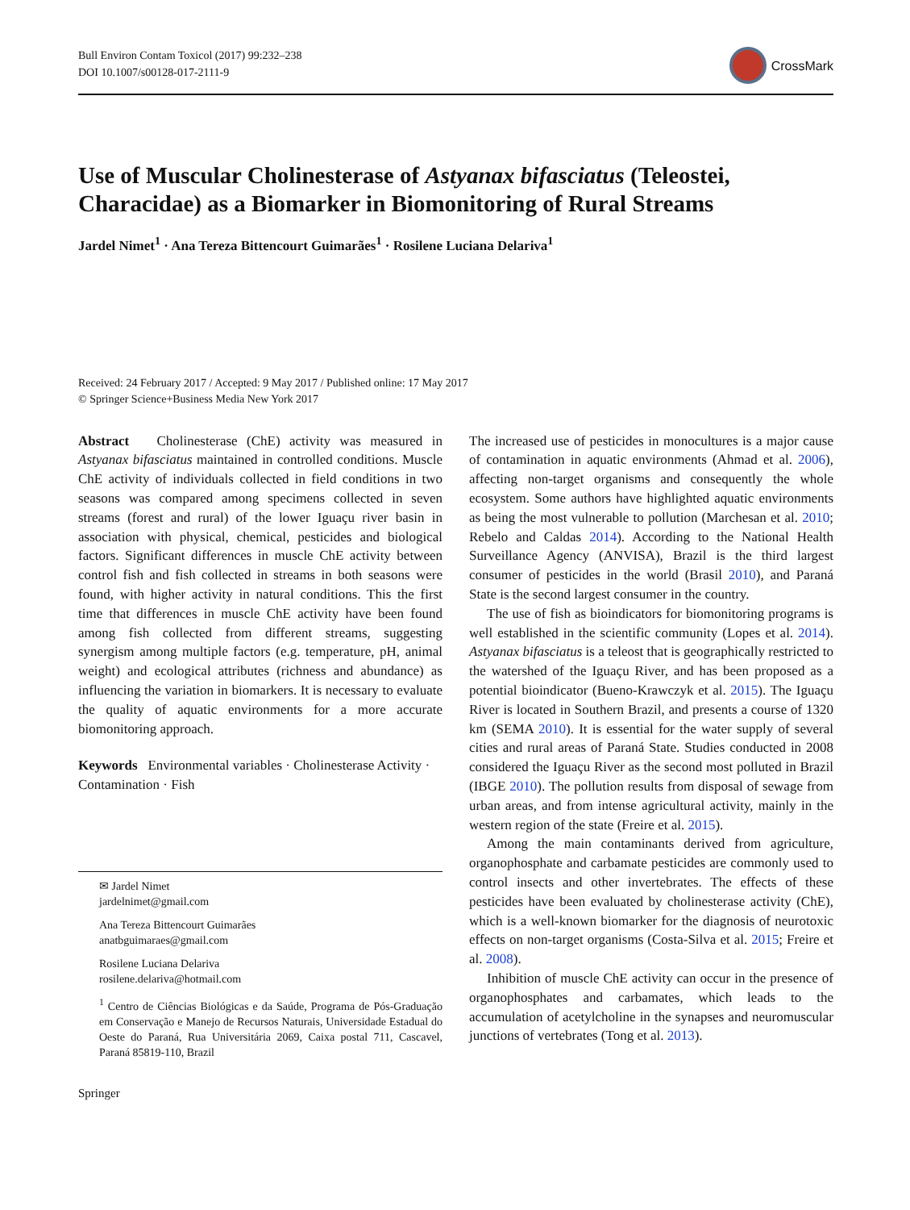Bull Environ Contam Toxicol (2017) 99:232–238
DOI 10.1007/s00128-017-2111-9
CrossMark
Use of Muscular Cholinesterase of Astyanax bifasciatus (Teleostei, Characidae) as a Biomarker in Biomonitoring of Rural Streams
Jardel Nimet<sup>1</sup> · Ana Tereza Bittencourt Guimarães<sup>1</sup> · Rosilene Luciana Delariva<sup>1</sup>
Received: 24 February 2017 / Accepted: 9 May 2017 / Published online: 17 May 2017
© Springer Science+Business Media New York 2017
Abstract Cholinesterase (ChE) activity was measured in Astyanax bifasciatus maintained in controlled conditions. Muscle ChE activity of individuals collected in field conditions in two seasons was compared among specimens collected in seven streams (forest and rural) of the lower Iguaçu river basin in association with physical, chemical, pesticides and biological factors. Significant differences in muscle ChE activity between control fish and fish collected in streams in both seasons were found, with higher activity in natural conditions. This the first time that differences in muscle ChE activity have been found among fish collected from different streams, suggesting synergism among multiple factors (e.g. temperature, pH, animal weight) and ecological attributes (richness and abundance) as influencing the variation in biomarkers. It is necessary to evaluate the quality of aquatic environments for a more accurate biomonitoring approach.
Keywords Environmental variables · Cholinesterase Activity · Contamination · Fish
✉ Jardel Nimet
jardelnimet@gmail.com
Ana Tereza Bittencourt Guimarães
anatbguimaraes@gmail.com
Rosilene Luciana Delariva
rosilene.delariva@hotmail.com
<sup>1</sup> Centro de Ciências Biológicas e da Saúde, Programa de Pós-Graduação em Conservação e Manejo de Recursos Naturais, Universidade Estadual do Oeste do Paraná, Rua Universitária 2069, Caixa postal 711, Cascavel, Paraná 85819-110, Brazil
Springer
The increased use of pesticides in monocultures is a major cause of contamination in aquatic environments (Ahmad et al. 2006), affecting non-target organisms and consequently the whole ecosystem. Some authors have highlighted aquatic environments as being the most vulnerable to pollution (Marchesan et al. 2010; Rebelo and Caldas 2014). According to the National Health Surveillance Agency (ANVISA), Brazil is the third largest consumer of pesticides in the world (Brasil 2010), and Paraná State is the second largest consumer in the country.
The use of fish as bioindicators for biomonitoring programs is well established in the scientific community (Lopes et al. 2014). Astyanax bifasciatus is a teleost that is geographically restricted to the watershed of the Iguaçu River, and has been proposed as a potential bioindicator (Bueno-Krawczyk et al. 2015). The Iguaçu River is located in Southern Brazil, and presents a course of 1320 km (SEMA 2010). It is essential for the water supply of several cities and rural areas of Paraná State. Studies conducted in 2008 considered the Iguaçu River as the second most polluted in Brazil (IBGE 2010). The pollution results from disposal of sewage from urban areas, and from intense agricultural activity, mainly in the western region of the state (Freire et al. 2015).
Among the main contaminants derived from agriculture, organophosphate and carbamate pesticides are commonly used to control insects and other invertebrates. The effects of these pesticides have been evaluated by cholinesterase activity (ChE), which is a well-known biomarker for the diagnosis of neurotoxic effects on non-target organisms (Costa-Silva et al. 2015; Freire et al. 2008).
Inhibition of muscle ChE activity can occur in the presence of organophosphates and carbamates, which leads to the accumulation of acetylcholine in the synapses and neuromuscular junctions of vertebrates (Tong et al. 2013).